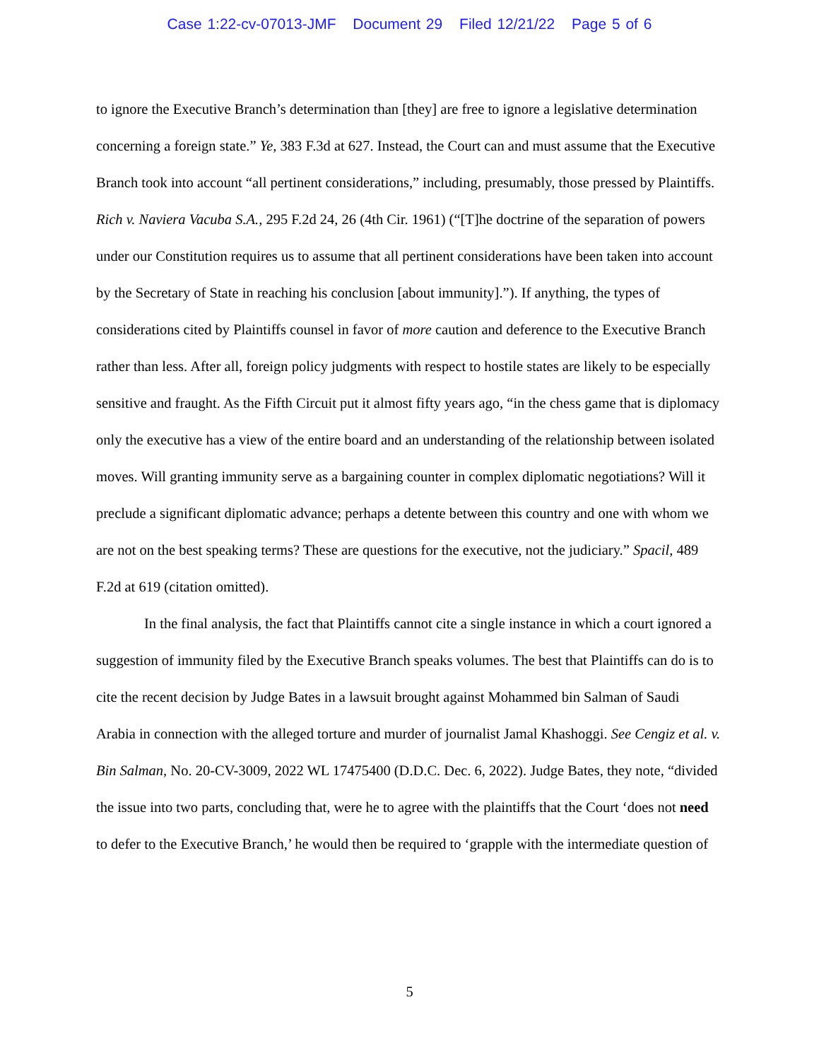Case 1:22-cv-07013-JMF Document 29 Filed 12/21/22 Page 5 of 6
to ignore the Executive Branch’s determination than [they] are free to ignore a legislative determination concerning a foreign state.” Ye, 383 F.3d at 627. Instead, the Court can and must assume that the Executive Branch took into account “all pertinent considerations,” including, presumably, those pressed by Plaintiffs. Rich v. Naviera Vacuba S.A., 295 F.2d 24, 26 (4th Cir. 1961) (“[T]he doctrine of the separation of powers under our Constitution requires us to assume that all pertinent considerations have been taken into account by the Secretary of State in reaching his conclusion [about immunity].”). If anything, the types of considerations cited by Plaintiffs counsel in favor of more caution and deference to the Executive Branch rather than less. After all, foreign policy judgments with respect to hostile states are likely to be especially sensitive and fraught. As the Fifth Circuit put it almost fifty years ago, “in the chess game that is diplomacy only the executive has a view of the entire board and an understanding of the relationship between isolated moves. Will granting immunity serve as a bargaining counter in complex diplomatic negotiations? Will it preclude a significant diplomatic advance; perhaps a detente between this country and one with whom we are not on the best speaking terms? These are questions for the executive, not the judiciary.” Spacil, 489 F.2d at 619 (citation omitted).
In the final analysis, the fact that Plaintiffs cannot cite a single instance in which a court ignored a suggestion of immunity filed by the Executive Branch speaks volumes. The best that Plaintiffs can do is to cite the recent decision by Judge Bates in a lawsuit brought against Mohammed bin Salman of Saudi Arabia in connection with the alleged torture and murder of journalist Jamal Khashoggi. See Cengiz et al. v. Bin Salman, No. 20-CV-3009, 2022 WL 17475400 (D.D.C. Dec. 6, 2022). Judge Bates, they note, “divided the issue into two parts, concluding that, were he to agree with the plaintiffs that the Court ‘does not need to defer to the Executive Branch,’ he would then be required to ‘grapple with the intermediate question of
5